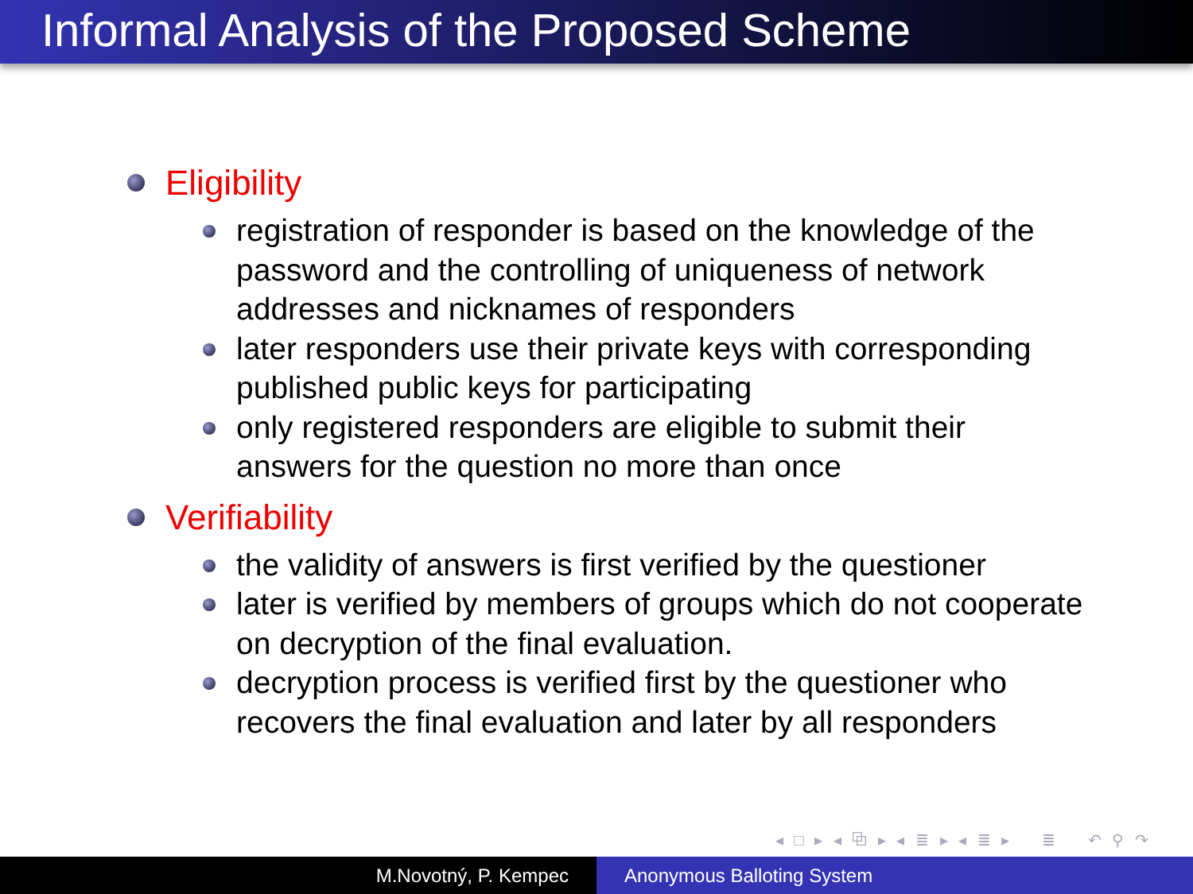Informal Analysis of the Proposed Scheme
Eligibility
registration of responder is based on the knowledge of the password and the controlling of uniqueness of network addresses and nicknames of responders
later responders use their private keys with corresponding published public keys for participating
only registered responders are eligible to submit their answers for the question no more than once
Verifiability
the validity of answers is first verified by the questioner
later is verified by members of groups which do not cooperate on decryption of the final evaluation.
decryption process is verified first by the questioner who recovers the final evaluation and later by all responders
◂ □ ▸ ◂ ⧉ ▸ ◂ ≣ ▸ ◂ ≣ ▸ ≣ ↶ ⚲ ↷
M.Novotný, P. Kempec Anonymous Balloting System